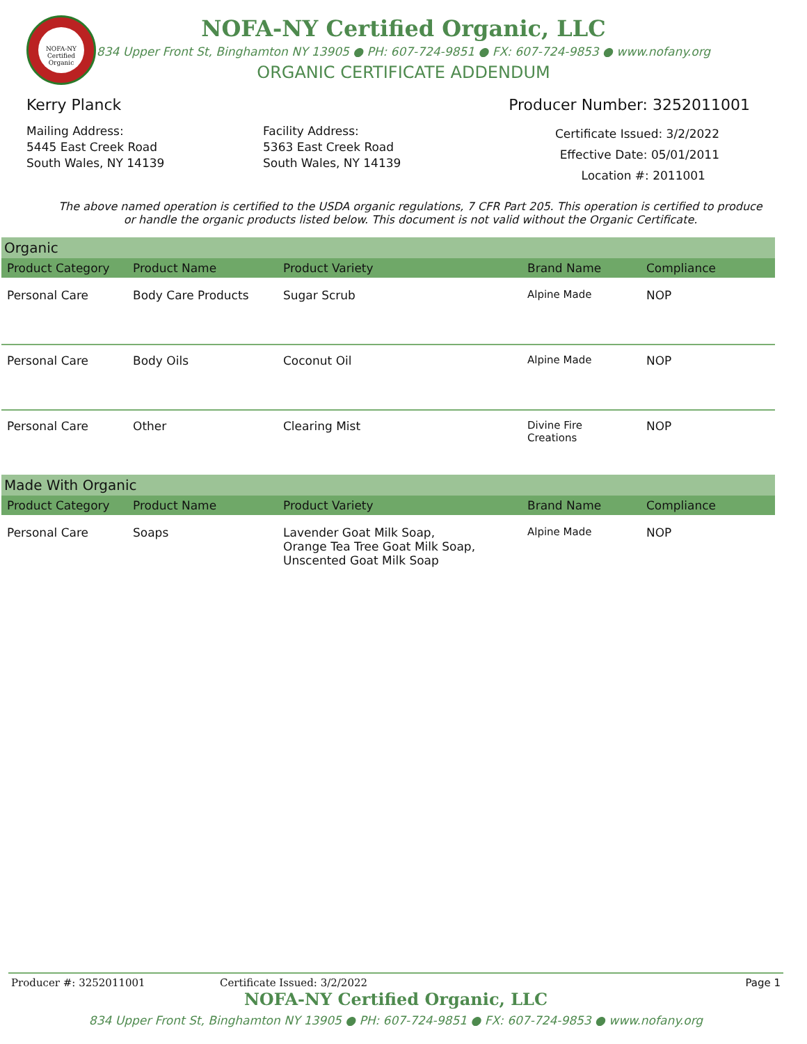NOFA-NY Certified Organic
NOFA-NY Certified Organic, LLC
834 Upper Front St, Binghamton NY 13905 ● PH: 607-724-9851 ● FX: 607-724-9853 ● www.nofany.org
ORGANIC CERTIFICATE ADDENDUM
Kerry Planck Producer Number: 3252011001
Mailing Address:
5445 East Creek Road
South Wales, NY 14139
Facility Address:
5363 East Creek Road
South Wales, NY 14139
Certificate Issued: 3/2/2022
Effective Date: 05/01/2011
Location #: 2011001
The above named operation is certified to the USDA organic regulations, 7 CFR Part 205. This operation is certified to produce or handle the organic products listed below. This document is not valid without the Organic Certificate.
Organic
| Product Category | Product Name | Product Variety | Brand Name | Compliance |
| --- | --- | --- | --- | --- |
| Personal Care | Body Care Products | Sugar Scrub | Alpine Made | NOP |
| Personal Care | Body Oils | Coconut Oil | Alpine Made | NOP |
| Personal Care | Other | Clearing Mist | Divine Fire Creations | NOP |
Made With Organic
| Product Category | Product Name | Product Variety | Brand Name | Compliance |
| --- | --- | --- | --- | --- |
| Personal Care | Soaps | Lavender Goat Milk Soap, Orange Tea Tree Goat Milk Soap, Unscented Goat Milk Soap | Alpine Made | NOP |
Producer #: 3252011001 Certificate Issued: 3/2/2022 Page 1
NOFA-NY Certified Organic, LLC
834 Upper Front St, Binghamton NY 13905 ● PH: 607-724-9851 ● FX: 607-724-9853 ● www.nofany.org